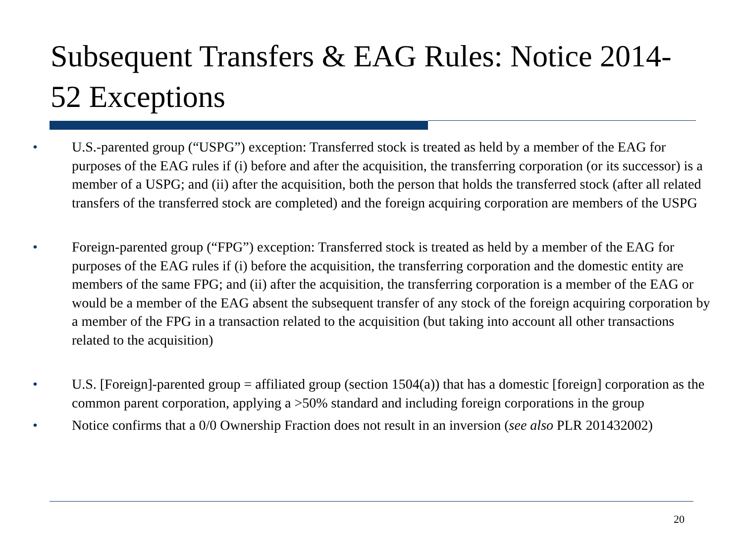Subsequent Transfers & EAG Rules: Notice 2014-52 Exceptions
• U.S.-parented group (“USPG”) exception: Transferred stock is treated as held by a member of the EAG for purposes of the EAG rules if (i) before and after the acquisition, the transferring corporation (or its successor) is a member of a USPG; and (ii) after the acquisition, both the person that holds the transferred stock (after all related transfers of the transferred stock are completed) and the foreign acquiring corporation are members of the USPG
• Foreign-parented group (“FPG”) exception: Transferred stock is treated as held by a member of the EAG for purposes of the EAG rules if (i) before the acquisition, the transferring corporation and the domestic entity are members of the same FPG; and (ii) after the acquisition, the transferring corporation is a member of the EAG or would be a member of the EAG absent the subsequent transfer of any stock of the foreign acquiring corporation by a member of the FPG in a transaction related to the acquisition (but taking into account all other transactions related to the acquisition)
• U.S. [Foreign]-parented group = affiliated group (section 1504(a)) that has a domestic [foreign] corporation as the common parent corporation, applying a >50% standard and including foreign corporations in the group
• Notice confirms that a 0/0 Ownership Fraction does not result in an inversion (see also PLR 201432002)
20